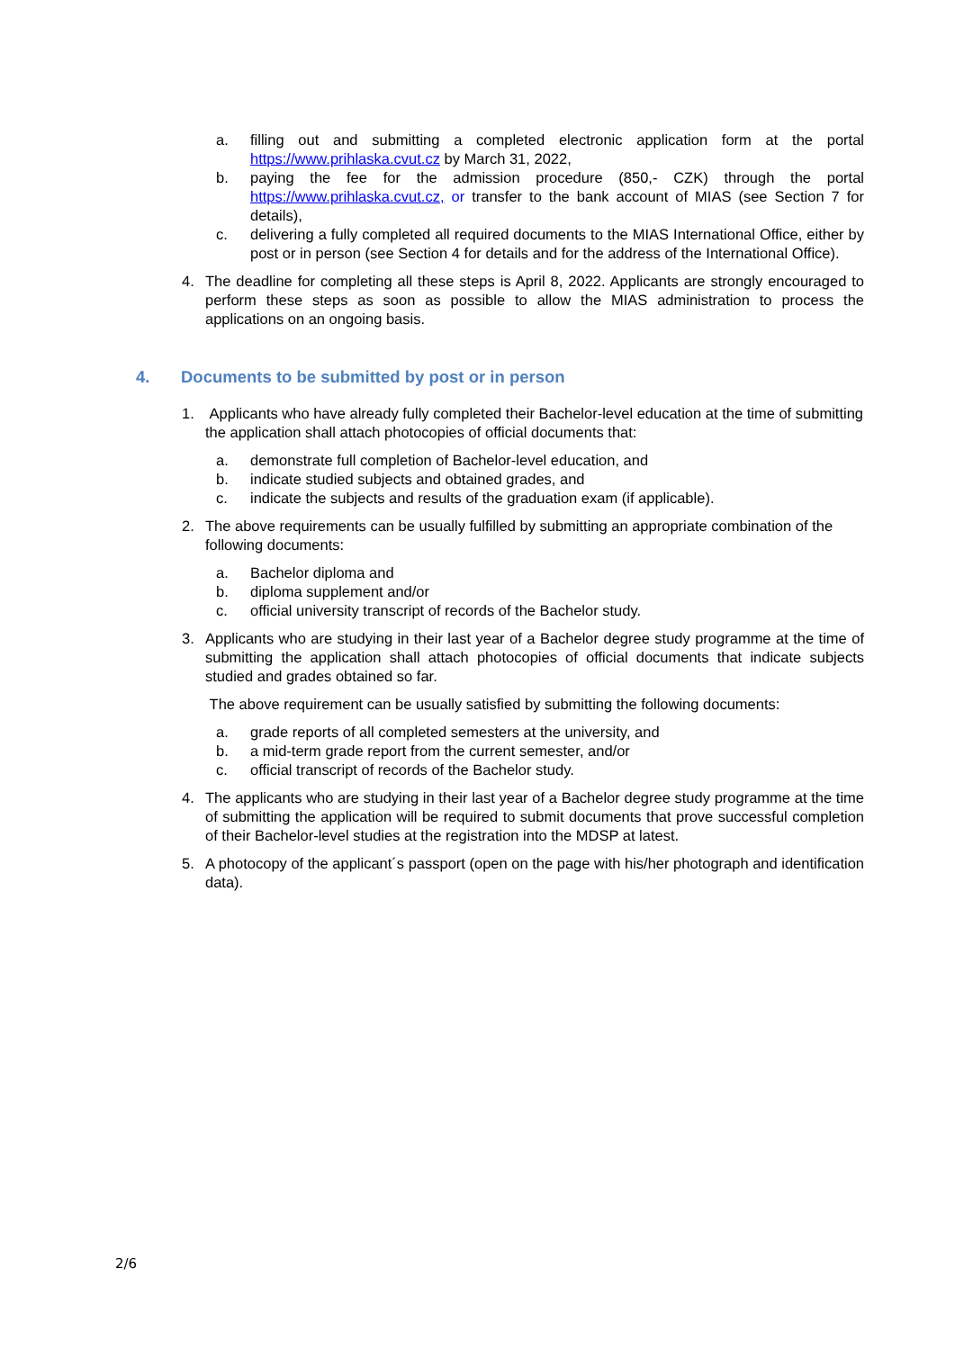a. filling out and submitting a completed electronic application form at the portal https://www.prihlaska.cvut.cz by March 31, 2022,
b. paying the fee for the admission procedure (850,- CZK) through the portal https://www.prihlaska.cvut.cz, or transfer to the bank account of MIAS (see Section 7 for details),
c. delivering a fully completed all required documents to the MIAS International Office, either by post or in person (see Section 4 for details and for the address of the International Office).
4. The deadline for completing all these steps is April 8, 2022. Applicants are strongly encouraged to perform these steps as soon as possible to allow the MIAS administration to process the applications on an ongoing basis.
4. Documents to be submitted by post or in person
1. Applicants who have already fully completed their Bachelor-level education at the time of submitting the application shall attach photocopies of official documents that:
a. demonstrate full completion of Bachelor-level education, and
b. indicate studied subjects and obtained grades, and
c. indicate the subjects and results of the graduation exam (if applicable).
2. The above requirements can be usually fulfilled by submitting an appropriate combination of the following documents:
a. Bachelor diploma and
b. diploma supplement and/or
c. official university transcript of records of the Bachelor study.
3. Applicants who are studying in their last year of a Bachelor degree study programme at the time of submitting the application shall attach photocopies of official documents that indicate subjects studied and grades obtained so far.
The above requirement can be usually satisfied by submitting the following documents:
a. grade reports of all completed semesters at the university, and
b. a mid-term grade report from the current semester, and/or
c. official transcript of records of the Bachelor study.
4. The applicants who are studying in their last year of a Bachelor degree study programme at the time of submitting the application will be required to submit documents that prove successful completion of their Bachelor-level studies at the registration into the MDSP at latest.
5. A photocopy of the applicant´s passport (open on the page with his/her photograph and identification data).
2/6